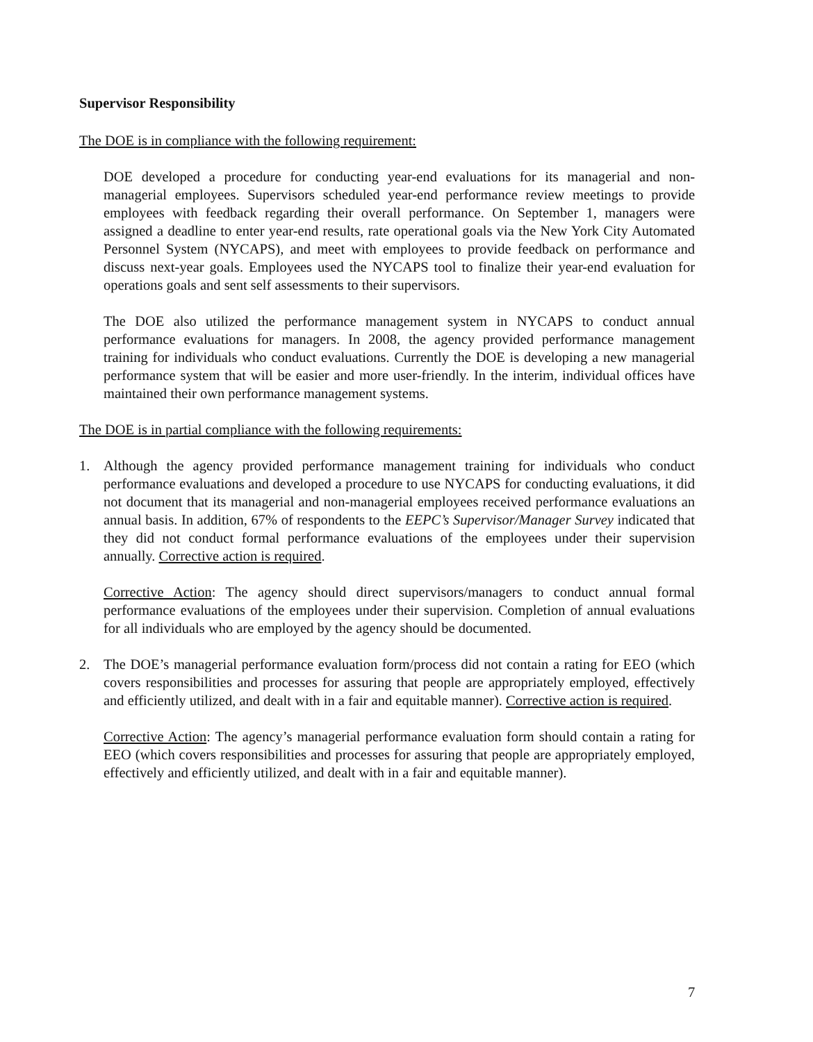Supervisor Responsibility
The DOE is in compliance with the following requirement:
DOE developed a procedure for conducting year-end evaluations for its managerial and non-managerial employees. Supervisors scheduled year-end performance review meetings to provide employees with feedback regarding their overall performance. On September 1, managers were assigned a deadline to enter year-end results, rate operational goals via the New York City Automated Personnel System (NYCAPS), and meet with employees to provide feedback on performance and discuss next-year goals. Employees used the NYCAPS tool to finalize their year-end evaluation for operations goals and sent self assessments to their supervisors.
The DOE also utilized the performance management system in NYCAPS to conduct annual performance evaluations for managers. In 2008, the agency provided performance management training for individuals who conduct evaluations. Currently the DOE is developing a new managerial performance system that will be easier and more user-friendly. In the interim, individual offices have maintained their own performance management systems.
The DOE is in partial compliance with the following requirements:
1. Although the agency provided performance management training for individuals who conduct performance evaluations and developed a procedure to use NYCAPS for conducting evaluations, it did not document that its managerial and non-managerial employees received performance evaluations an annual basis. In addition, 67% of respondents to the EEPC’s Supervisor/Manager Survey indicated that they did not conduct formal performance evaluations of the employees under their supervision annually. Corrective action is required.
Corrective Action: The agency should direct supervisors/managers to conduct annual formal performance evaluations of the employees under their supervision. Completion of annual evaluations for all individuals who are employed by the agency should be documented.
2. The DOE’s managerial performance evaluation form/process did not contain a rating for EEO (which covers responsibilities and processes for assuring that people are appropriately employed, effectively and efficiently utilized, and dealt with in a fair and equitable manner). Corrective action is required.
Corrective Action: The agency’s managerial performance evaluation form should contain a rating for EEO (which covers responsibilities and processes for assuring that people are appropriately employed, effectively and efficiently utilized, and dealt with in a fair and equitable manner).
7